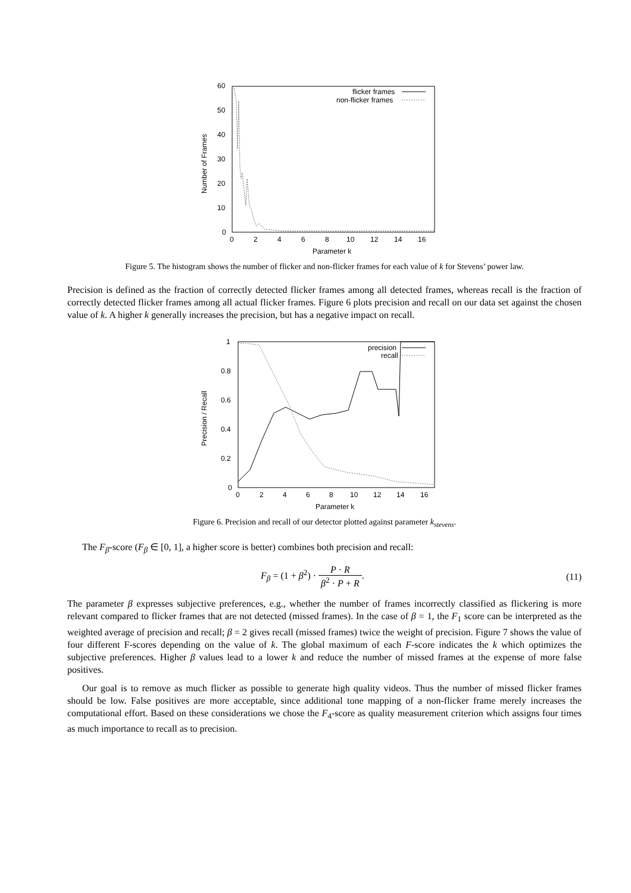60
50
40
30
20
10
0
0
2
4
6
8
10
12
14
16
Parameter k
Number of Frames
flicker frames
non-flicker frames
Figure 5. The histogram shows the number of flicker and non-flicker frames for each value of k for Stevens’ power law.
Precision is defined as the fraction of correctly detected flicker frames among all detected frames, whereas recall is the fraction of correctly detected flicker frames among all actual flicker frames. Figure 6 plots precision and recall on our data set against the chosen value of k. A higher k generally increases the precision, but has a negative impact on recall.
1
0.8
0.6
0.4
0.2
0
0
2
4
6
8
10
12
14
16
Parameter k
Precision / Recall
precision
recall
Figure 6. Precision and recall of our detector plotted against parameter k<sub>stevens</sub>.
The F<sub>β</sub>-score (F<sub>β</sub> ∈ [0, 1], a higher score is better) combines both precision and recall:
F<sub>β</sub> = (1 + β<sup>2</sup>) · P · R β<sup>2</sup> · P + R. (11)
The parameter β expresses subjective preferences, e.g., whether the number of frames incorrectly classified as flickering is more relevant compared to flicker frames that are not detected (missed frames). In the case of β = 1, the F<sub>1</sub> score can be interpreted as the weighted average of precision and recall; β = 2 gives recall (missed frames) twice the weight of precision. Figure 7 shows the value of four different F-scores depending on the value of k. The global maximum of each F-score indicates the k which optimizes the subjective preferences. Higher β values lead to a lower k and reduce the number of missed frames at the expense of more false positives.
Our goal is to remove as much flicker as possible to generate high quality videos. Thus the number of missed flicker frames should be low. False positives are more acceptable, since additional tone mapping of a non-flicker frame merely increases the computational effort. Based on these considerations we chose the F<sub>4</sub>-score as quality measurement criterion which assigns four times as much importance to recall as to precision.